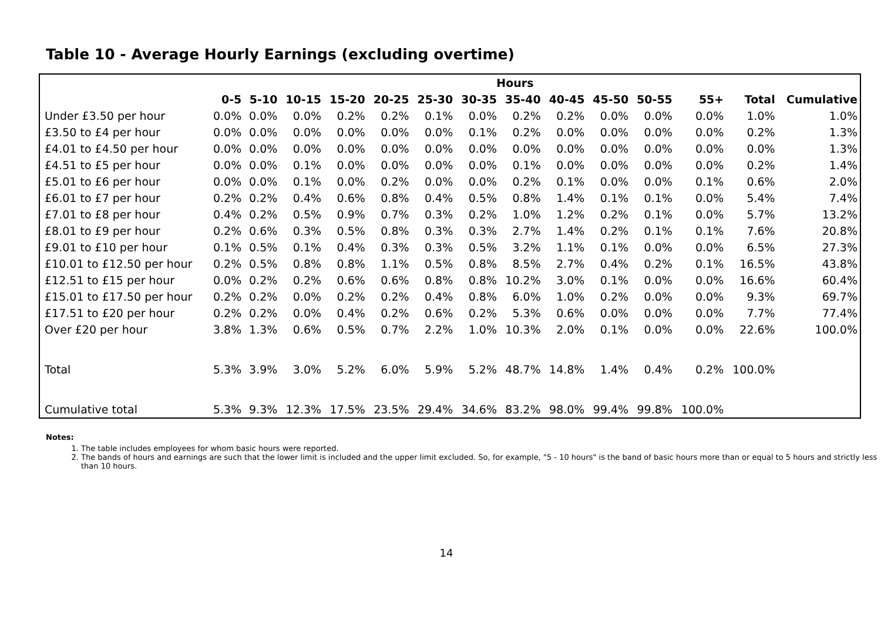Table 10 - Average Hourly Earnings (excluding overtime)
| | Hours | | | | | | | | | | | | | |
| --- | --- | --- | --- | --- | --- | --- | --- | --- | --- | --- | --- | --- | --- | --- |
| | 0-5 | 5-10 | 10-15 | 15-20 | 20-25 | 25-30 | 30-35 | 35-40 | 40-45 | 45-50 | 50-55 | 55+ | Total | Cumulative |
| Under £3.50 per hour | 0.0% | 0.0% | 0.0% | 0.2% | 0.2% | 0.1% | 0.0% | 0.2% | 0.2% | 0.0% | 0.0% | 0.0% | 1.0% | 1.0% |
| £3.50 to £4 per hour | 0.0% | 0.0% | 0.0% | 0.0% | 0.0% | 0.0% | 0.1% | 0.2% | 0.0% | 0.0% | 0.0% | 0.0% | 0.2% | 1.3% |
| £4.01 to £4.50 per hour | 0.0% | 0.0% | 0.0% | 0.0% | 0.0% | 0.0% | 0.0% | 0.0% | 0.0% | 0.0% | 0.0% | 0.0% | 0.0% | 1.3% |
| £4.51 to £5 per hour | 0.0% | 0.0% | 0.1% | 0.0% | 0.0% | 0.0% | 0.0% | 0.1% | 0.0% | 0.0% | 0.0% | 0.0% | 0.2% | 1.4% |
| £5.01 to £6 per hour | 0.0% | 0.0% | 0.1% | 0.0% | 0.2% | 0.0% | 0.0% | 0.2% | 0.1% | 0.0% | 0.0% | 0.1% | 0.6% | 2.0% |
| £6.01 to £7 per hour | 0.2% | 0.2% | 0.4% | 0.6% | 0.8% | 0.4% | 0.5% | 0.8% | 1.4% | 0.1% | 0.1% | 0.0% | 5.4% | 7.4% |
| £7.01 to £8 per hour | 0.4% | 0.2% | 0.5% | 0.9% | 0.7% | 0.3% | 0.2% | 1.0% | 1.2% | 0.2% | 0.1% | 0.0% | 5.7% | 13.2% |
| £8.01 to £9 per hour | 0.2% | 0.6% | 0.3% | 0.5% | 0.8% | 0.3% | 0.3% | 2.7% | 1.4% | 0.2% | 0.1% | 0.1% | 7.6% | 20.8% |
| £9.01 to £10 per hour | 0.1% | 0.5% | 0.1% | 0.4% | 0.3% | 0.3% | 0.5% | 3.2% | 1.1% | 0.1% | 0.0% | 0.0% | 6.5% | 27.3% |
| £10.01 to £12.50 per hour | 0.2% | 0.5% | 0.8% | 0.8% | 1.1% | 0.5% | 0.8% | 8.5% | 2.7% | 0.4% | 0.2% | 0.1% | 16.5% | 43.8% |
| £12.51 to £15 per hour | 0.0% | 0.2% | 0.2% | 0.6% | 0.6% | 0.8% | 0.8% | 10.2% | 3.0% | 0.1% | 0.0% | 0.0% | 16.6% | 60.4% |
| £15.01 to £17.50 per hour | 0.2% | 0.2% | 0.0% | 0.2% | 0.2% | 0.4% | 0.8% | 6.0% | 1.0% | 0.2% | 0.0% | 0.0% | 9.3% | 69.7% |
| £17.51 to £20 per hour | 0.2% | 0.2% | 0.0% | 0.4% | 0.2% | 0.6% | 0.2% | 5.3% | 0.6% | 0.0% | 0.0% | 0.0% | 7.7% | 77.4% |
| Over £20 per hour | 3.8% | 1.3% | 0.6% | 0.5% | 0.7% | 2.2% | 1.0% | 10.3% | 2.0% | 0.1% | 0.0% | 0.0% | 22.6% | 100.0% |
| Total | 5.3% | 3.9% | 3.0% | 5.2% | 6.0% | 5.9% | 5.2% | 48.7% | 14.8% | 1.4% | 0.4% | 0.2% | 100.0% | |
| Cumulative total | 5.3% | 9.3% | 12.3% | 17.5% | 23.5% | 29.4% | 34.6% | 83.2% | 98.0% | 99.4% | 99.8% | 100.0% | | |
Notes:
1. The table includes employees for whom basic hours were reported.
2. The bands of hours and earnings are such that the lower limit is included and the upper limit excluded. So, for example, "5 - 10 hours" is the band of basic hours more than or equal to 5 hours and strictly less than 10 hours.
14